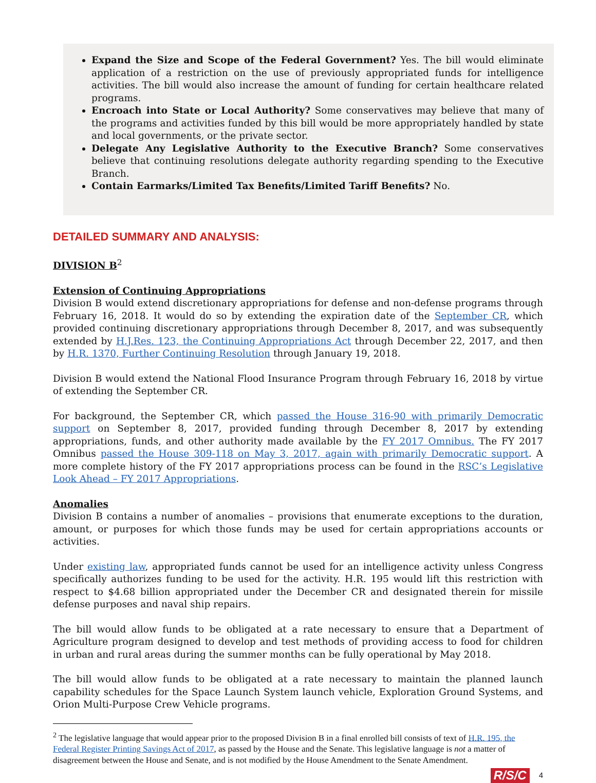Expand the Size and Scope of the Federal Government? Yes. The bill would eliminate application of a restriction on the use of previously appropriated funds for intelligence activities. The bill would also increase the amount of funding for certain healthcare related programs.
Encroach into State or Local Authority? Some conservatives may believe that many of the programs and activities funded by this bill would be more appropriately handled by state and local governments, or the private sector.
Delegate Any Legislative Authority to the Executive Branch? Some conservatives believe that continuing resolutions delegate authority regarding spending to the Executive Branch.
Contain Earmarks/Limited Tax Benefits/Limited Tariff Benefits? No.
DETAILED SUMMARY AND ANALYSIS:
DIVISION B<sup>2</sup>
Extension of Continuing Appropriations
Division B would extend discretionary appropriations for defense and non-defense programs through February 16, 2018. It would do so by extending the expiration date of the September CR, which provided continuing discretionary appropriations through December 8, 2017, and was subsequently extended by H.J.Res. 123, the Continuing Appropriations Act through December 22, 2017, and then by H.R. 1370, Further Continuing Resolution through January 19, 2018.
Division B would extend the National Flood Insurance Program through February 16, 2018 by virtue of extending the September CR.
For background, the September CR, which passed the House 316-90 with primarily Democratic support on September 8, 2017, provided funding through December 8, 2017 by extending appropriations, funds, and other authority made available by the FY 2017 Omnibus. The FY 2017 Omnibus passed the House 309-118 on May 3, 2017, again with primarily Democratic support. A more complete history of the FY 2017 appropriations process can be found in the RSC’s Legislative Look Ahead – FY 2017 Appropriations.
Anomalies
Division B contains a number of anomalies – provisions that enumerate exceptions to the duration, amount, or purposes for which those funds may be used for certain appropriations accounts or activities.
Under existing law, appropriated funds cannot be used for an intelligence activity unless Congress specifically authorizes funding to be used for the activity. H.R. 195 would lift this restriction with respect to $4.68 billion appropriated under the December CR and designated therein for missile defense purposes and naval ship repairs.
The bill would allow funds to be obligated at a rate necessary to ensure that a Department of Agriculture program designed to develop and test methods of providing access to food for children in urban and rural areas during the summer months can be fully operational by May 2018.
The bill would allow funds to be obligated at a rate necessary to maintain the planned launch capability schedules for the Space Launch System launch vehicle, Exploration Ground Systems, and Orion Multi-Purpose Crew Vehicle programs.
<sup>2</sup> The legislative language that would appear prior to the proposed Division B in a final enrolled bill consists of text of H.R. 195, the Federal Register Printing Savings Act of 2017, as passed by the House and the Senate. This legislative language is not a matter of disagreement between the House and Senate, and is not modified by the House Amendment to the Senate Amendment.
R/S/C 4